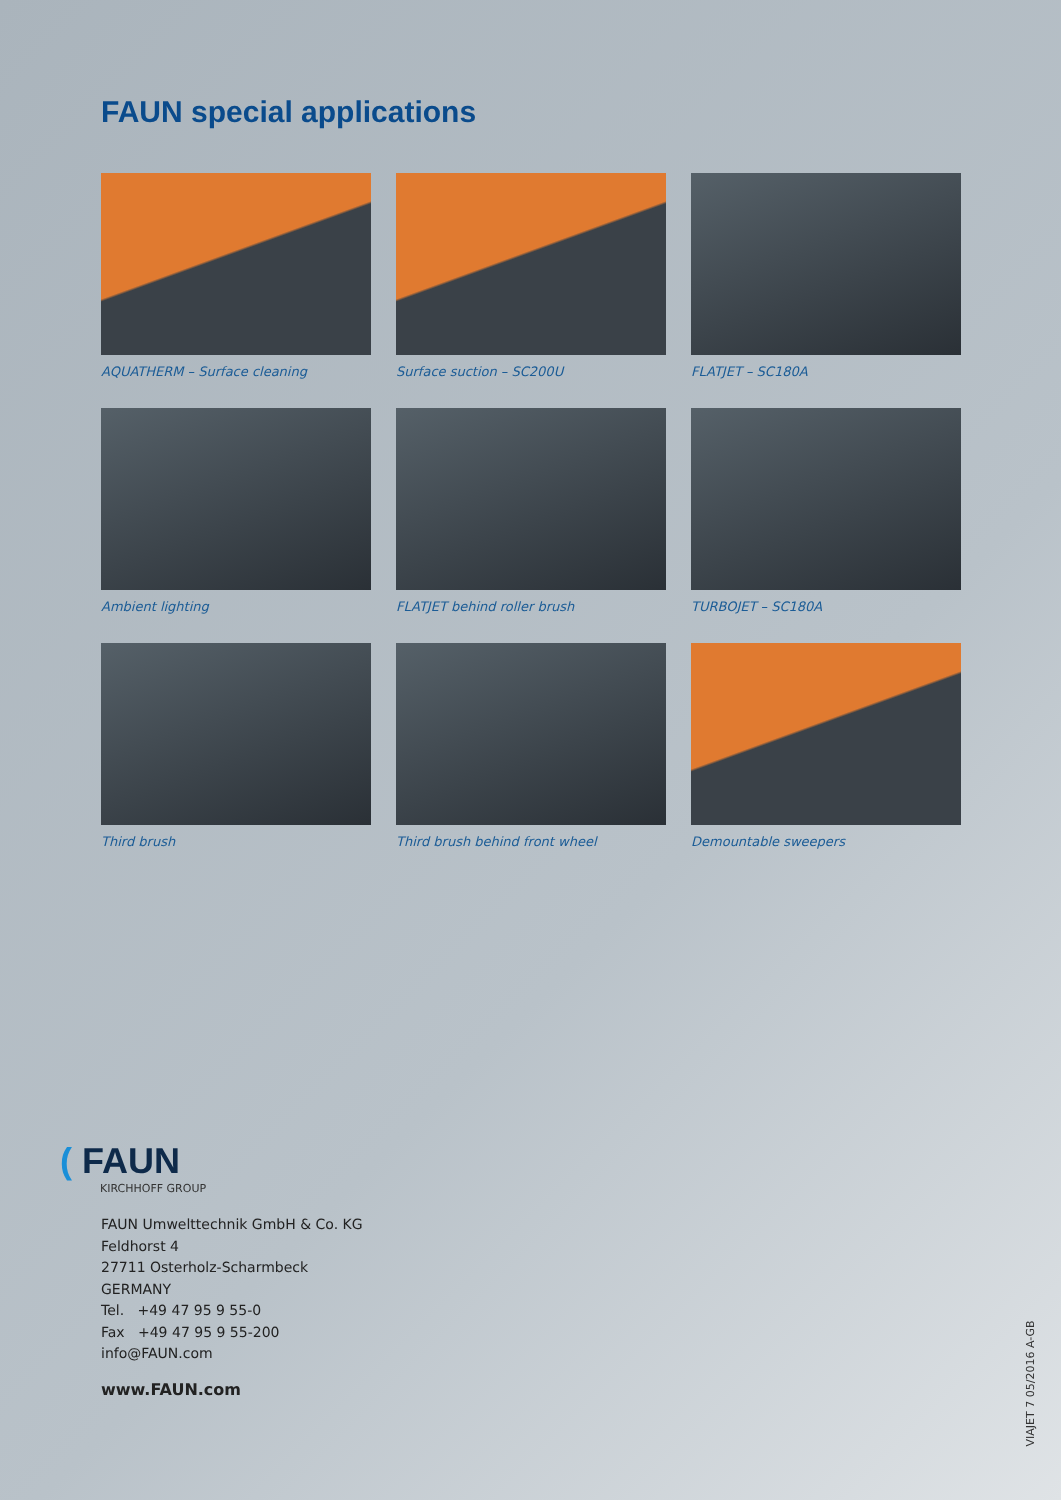FAUN special applications
AQUATHERM – Surface cleaning
Surface suction – SC200U
FLATJET – SC180A
Ambient lighting
FLATJET behind roller brush
TURBOJET – SC180A
Third brush
Third brush behind front wheel
Demountable sweepers
( FAUN
KIRCHHOFF GROUP
FAUN Umwelttechnik GmbH & Co. KG
Feldhorst 4
27711 Osterholz-Scharmbeck
GERMANY
Tel. +49 47 95 9 55-0
Fax +49 47 95 9 55-200
info@FAUN.com
www.FAUN.com
VIAJET 7 05/2016 A-GB